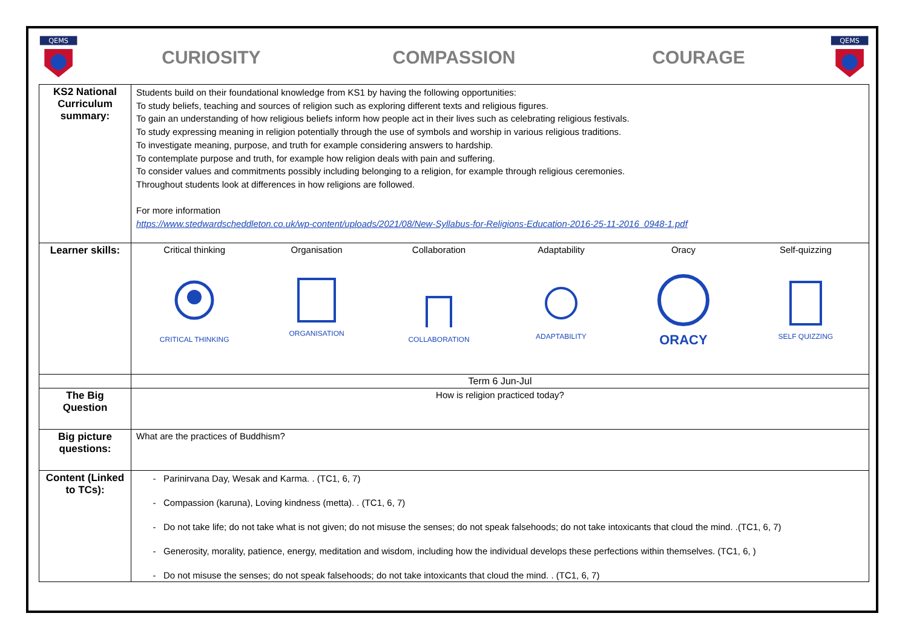QEMS
CURIOSITY COMPASSION COURAGE
QEMS
| KS2 National Curriculum summary: | Students build on their foundational knowledge from KS1 by having the following opportunities: To study beliefs, teaching and sources of religion such as exploring different texts and religious figures. To gain an understanding of how religious beliefs inform how people act in their lives such as celebrating religious festivals. To study expressing meaning in religion potentially through the use of symbols and worship in various religious traditions. To investigate meaning, purpose, and truth for example considering answers to hardship. To contemplate purpose and truth, for example how religion deals with pain and suffering. To consider values and commitments possibly including belonging to a religion, for example through religious ceremonies. Throughout students look at differences in how religions are followed. For more information https://www.stedwardscheddleton.co.uk/wp-content/uploads/2021/08/New-Syllabus-for-Religions-Education-2016-25-11-2016_0948-1.pdf |
| Learner skills: | Critical thinking Organisation Collaboration Adaptability Oracy Self-quizzing CRITICAL THINKING ORGANISATION COLLABORATION ADAPTABILITY ORACY SELF QUIZZING |
| | Term 6 Jun-Jul |
| The Big Question | How is religion practiced today? |
| Big picture questions: | What are the practices of Buddhism? |
| Content (Linked to TCs): | Parinirvana Day, Wesak and Karma. . (TC1, 6, 7) Compassion (karuna), Loving kindness (metta). . (TC1, 6, 7) Do not take life; do not take what is not given; do not misuse the senses; do not speak falsehoods; do not take intoxicants that cloud the mind. .(TC1, 6, 7) Generosity, morality, patience, energy, meditation and wisdom, including how the individual develops these perfections within themselves. (TC1, 6, ) Do not misuse the senses; do not speak falsehoods; do not take intoxicants that cloud the mind. . (TC1, 6, 7) |